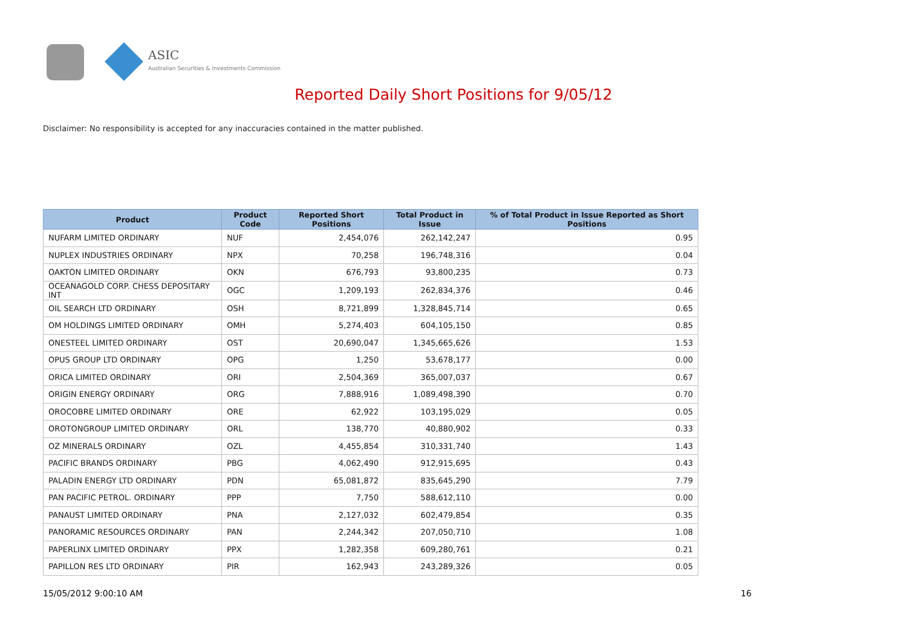ASIC
Australian Securities & Investments Commission
Reported Daily Short Positions for 9/05/12
Disclaimer: No responsibility is accepted for any inaccuracies contained in the matter published.
| Product | Product Code | Reported Short Positions | Total Product in Issue | % of Total Product in Issue Reported as Short Positions |
| --- | --- | --- | --- | --- |
| NUFARM LIMITED ORDINARY | NUF | 2,454,076 | 262,142,247 | 0.95 |
| NUPLEX INDUSTRIES ORDINARY | NPX | 70,258 | 196,748,316 | 0.04 |
| OAKTON LIMITED ORDINARY | OKN | 676,793 | 93,800,235 | 0.73 |
| OCEANAGOLD CORP. CHESS DEPOSITARY INT | OGC | 1,209,193 | 262,834,376 | 0.46 |
| OIL SEARCH LTD ORDINARY | OSH | 8,721,899 | 1,328,845,714 | 0.65 |
| OM HOLDINGS LIMITED ORDINARY | OMH | 5,274,403 | 604,105,150 | 0.85 |
| ONESTEEL LIMITED ORDINARY | OST | 20,690,047 | 1,345,665,626 | 1.53 |
| OPUS GROUP LTD ORDINARY | OPG | 1,250 | 53,678,177 | 0.00 |
| ORICA LIMITED ORDINARY | ORI | 2,504,369 | 365,007,037 | 0.67 |
| ORIGIN ENERGY ORDINARY | ORG | 7,888,916 | 1,089,498,390 | 0.70 |
| OROCOBRE LIMITED ORDINARY | ORE | 62,922 | 103,195,029 | 0.05 |
| OROTONGROUP LIMITED ORDINARY | ORL | 138,770 | 40,880,902 | 0.33 |
| OZ MINERALS ORDINARY | OZL | 4,455,854 | 310,331,740 | 1.43 |
| PACIFIC BRANDS ORDINARY | PBG | 4,062,490 | 912,915,695 | 0.43 |
| PALADIN ENERGY LTD ORDINARY | PDN | 65,081,872 | 835,645,290 | 7.79 |
| PAN PACIFIC PETROL. ORDINARY | PPP | 7,750 | 588,612,110 | 0.00 |
| PANAUST LIMITED ORDINARY | PNA | 2,127,032 | 602,479,854 | 0.35 |
| PANORAMIC RESOURCES ORDINARY | PAN | 2,244,342 | 207,050,710 | 1.08 |
| PAPERLINX LIMITED ORDINARY | PPX | 1,282,358 | 609,280,761 | 0.21 |
| PAPILLON RES LTD ORDINARY | PIR | 162,943 | 243,289,326 | 0.05 |
15/05/2012 9:00:10 AM 16